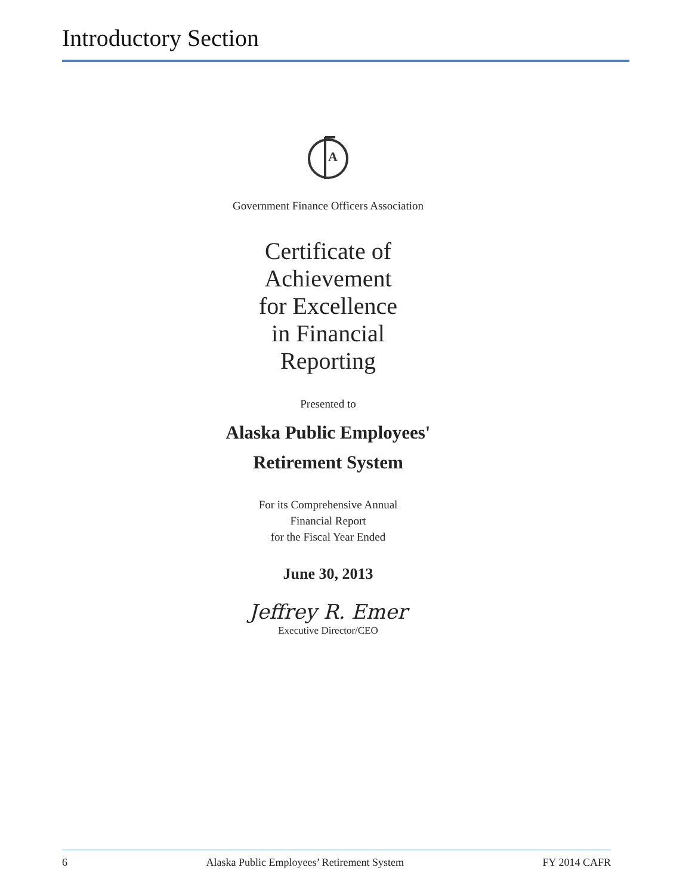Introductory Section
A
Government Finance Officers Association
Certificate of
Achievement
for Excellence
in Financial
Reporting
Presented to
Alaska Public Employees'
Retirement System
For its Comprehensive Annual
Financial Report
for the Fiscal Year Ended
June 30, 2013
Jeffrey R. Emer
Executive Director/CEO
6 Alaska Public Employees’ Retirement System FY 2014 CAFR